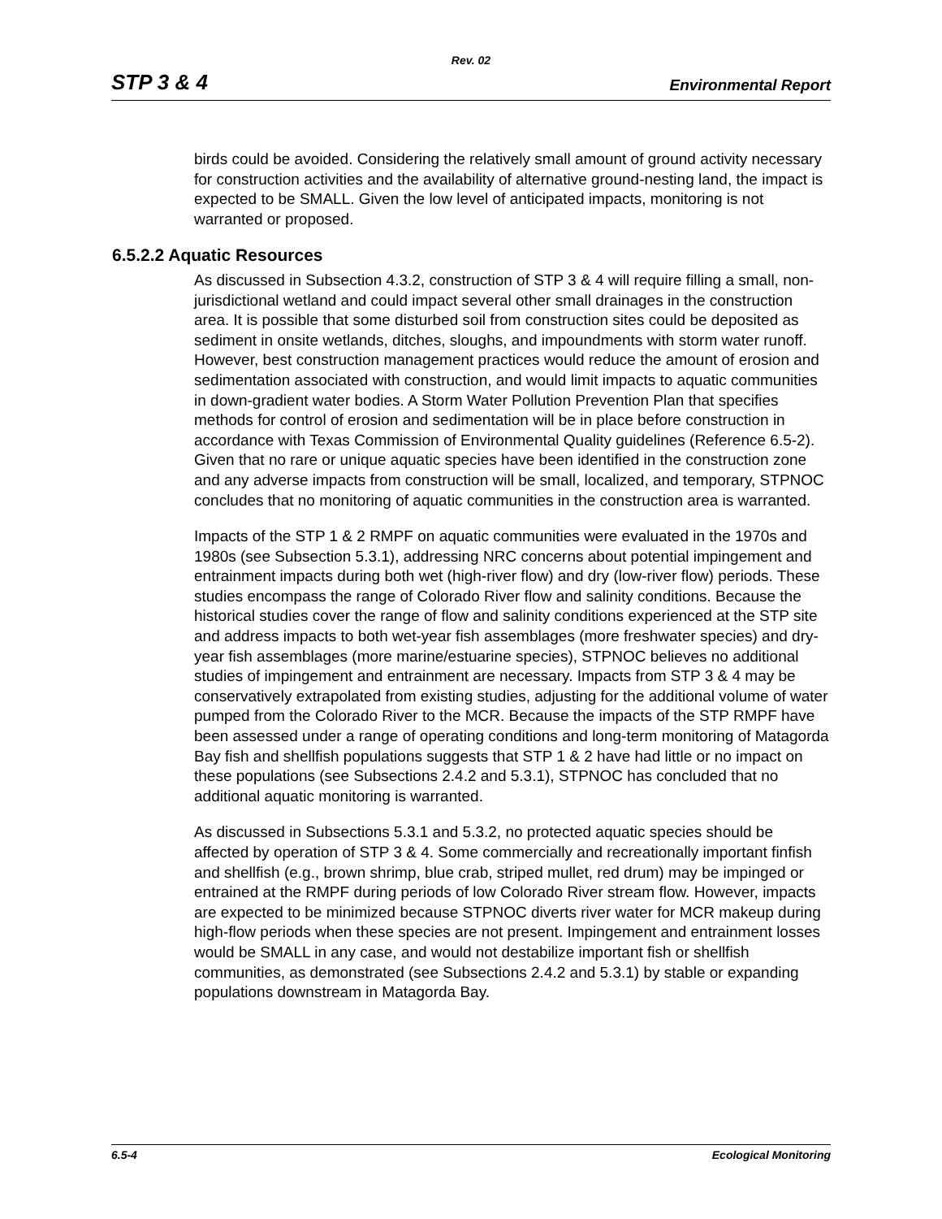Rev. 02
STP 3 & 4 Environmental Report
birds could be avoided. Considering the relatively small amount of ground activity necessary for construction activities and the availability of alternative ground-nesting land, the impact is expected to be SMALL. Given the low level of anticipated impacts, monitoring is not warranted or proposed.
6.5.2.2 Aquatic Resources
As discussed in Subsection 4.3.2, construction of STP 3 & 4 will require filling a small, non-jurisdictional wetland and could impact several other small drainages in the construction area. It is possible that some disturbed soil from construction sites could be deposited as sediment in onsite wetlands, ditches, sloughs, and impoundments with storm water runoff. However, best construction management practices would reduce the amount of erosion and sedimentation associated with construction, and would limit impacts to aquatic communities in down-gradient water bodies. A Storm Water Pollution Prevention Plan that specifies methods for control of erosion and sedimentation will be in place before construction in accordance with Texas Commission of Environmental Quality guidelines (Reference 6.5-2). Given that no rare or unique aquatic species have been identified in the construction zone and any adverse impacts from construction will be small, localized, and temporary, STPNOC concludes that no monitoring of aquatic communities in the construction area is warranted.
Impacts of the STP 1 & 2 RMPF on aquatic communities were evaluated in the 1970s and 1980s (see Subsection 5.3.1), addressing NRC concerns about potential impingement and entrainment impacts during both wet (high-river flow) and dry (low-river flow) periods. These studies encompass the range of Colorado River flow and salinity conditions. Because the historical studies cover the range of flow and salinity conditions experienced at the STP site and address impacts to both wet-year fish assemblages (more freshwater species) and dry-year fish assemblages (more marine/estuarine species), STPNOC believes no additional studies of impingement and entrainment are necessary. Impacts from STP 3 & 4 may be conservatively extrapolated from existing studies, adjusting for the additional volume of water pumped from the Colorado River to the MCR. Because the impacts of the STP RMPF have been assessed under a range of operating conditions and long-term monitoring of Matagorda Bay fish and shellfish populations suggests that STP 1 & 2 have had little or no impact on these populations (see Subsections 2.4.2 and 5.3.1), STPNOC has concluded that no additional aquatic monitoring is warranted.
As discussed in Subsections 5.3.1 and 5.3.2, no protected aquatic species should be affected by operation of STP 3 & 4. Some commercially and recreationally important finfish and shellfish (e.g., brown shrimp, blue crab, striped mullet, red drum) may be impinged or entrained at the RMPF during periods of low Colorado River stream flow. However, impacts are expected to be minimized because STPNOC diverts river water for MCR makeup during high-flow periods when these species are not present. Impingement and entrainment losses would be SMALL in any case, and would not destabilize important fish or shellfish communities, as demonstrated (see Subsections 2.4.2 and 5.3.1) by stable or expanding populations downstream in Matagorda Bay.
6.5-4 Ecological Monitoring